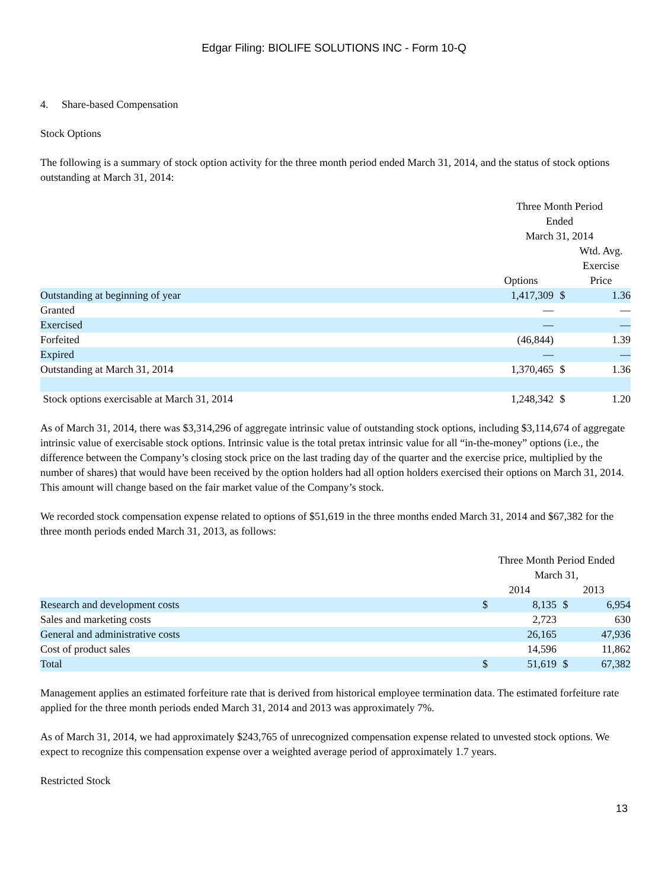Edgar Filing: BIOLIFE SOLUTIONS INC - Form 10-Q
4. Share-based Compensation
Stock Options
The following is a summary of stock option activity for the three month period ended March 31, 2014, and the status of stock options outstanding at March 31, 2014:
| | Three Month Period Ended March 31, 2014 | | |
| --- | --- | --- | --- |
| | Options | | Wtd. Avg. Exercise Price |
| Outstanding at beginning of year | 1,417,309 | $ | 1.36 |
| Granted | — | | — |
| Exercised | — | | — |
| Forfeited | (46,844) | | 1.39 |
| Expired | — | | — |
| Outstanding at March 31, 2014 | 1,370,465 | $ | 1.36 |
| Stock options exercisable at March 31, 2014 | 1,248,342 | $ | 1.20 |
As of March 31, 2014, there was $3,314,296 of aggregate intrinsic value of outstanding stock options, including $3,114,674 of aggregate intrinsic value of exercisable stock options. Intrinsic value is the total pretax intrinsic value for all “in-the-money” options (i.e., the difference between the Company’s closing stock price on the last trading day of the quarter and the exercise price, multiplied by the number of shares) that would have been received by the option holders had all option holders exercised their options on March 31, 2014. This amount will change based on the fair market value of the Company’s stock.
We recorded stock compensation expense related to options of $51,619 in the three months ended March 31, 2014 and $67,382 for the three month periods ended March 31, 2013, as follows:
| | Three Month Period Ended March 31, | | | |
| --- | --- | --- | --- | --- |
| | 2014 | | 2013 | |
| Research and development costs | $ | 8,135 | $ | 6,954 |
| Sales and marketing costs | | 2,723 | | 630 |
| General and administrative costs | | 26,165 | | 47,936 |
| Cost of product sales | | 14,596 | | 11,862 |
| Total | $ | 51,619 | $ | 67,382 |
Management applies an estimated forfeiture rate that is derived from historical employee termination data. The estimated forfeiture rate applied for the three month periods ended March 31, 2014 and 2013 was approximately 7%.
As of March 31, 2014, we had approximately $243,765 of unrecognized compensation expense related to unvested stock options. We expect to recognize this compensation expense over a weighted average period of approximately 1.7 years.
Restricted Stock
13